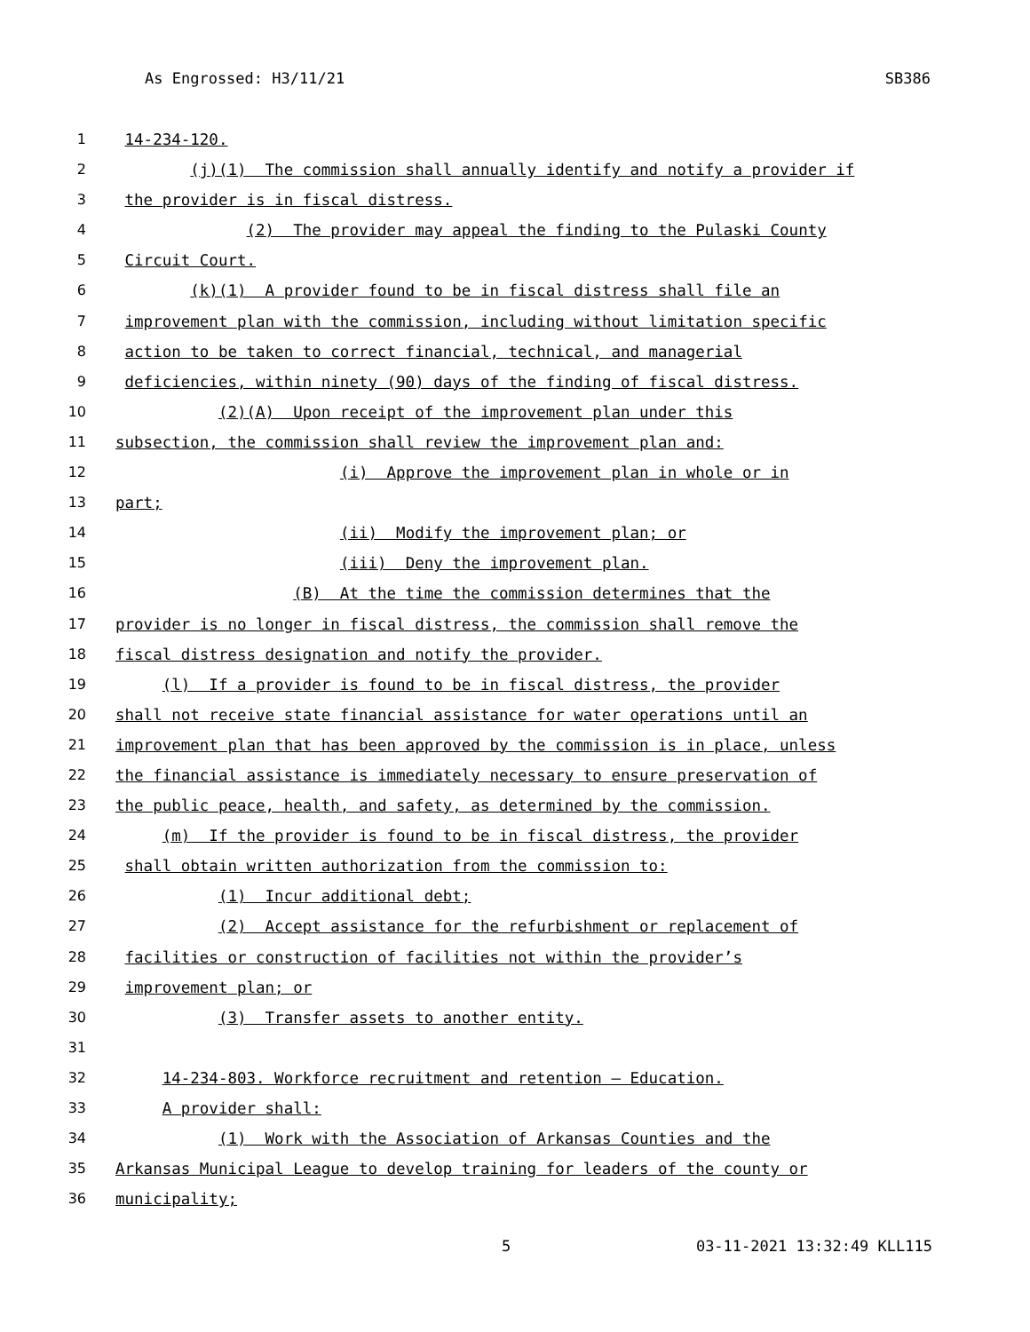As Engrossed: H3/11/21 SB386
1 14-234-120.
2 (j)(1) The commission shall annually identify and notify a provider if
3 the provider is in fiscal distress.
4 (2) The provider may appeal the finding to the Pulaski County
5 Circuit Court.
6 (k)(1) A provider found to be in fiscal distress shall file an
7 improvement plan with the commission, including without limitation specific
8 action to be taken to correct financial, technical, and managerial
9 deficiencies, within ninety (90) days of the finding of fiscal distress.
10 (2)(A) Upon receipt of the improvement plan under this
11 subsection, the commission shall review the improvement plan and:
12 (i) Approve the improvement plan in whole or in
13 part;
14 (ii) Modify the improvement plan; or
15 (iii) Deny the improvement plan.
16 (B) At the time the commission determines that the
17 provider is no longer in fiscal distress, the commission shall remove the
18 fiscal distress designation and notify the provider.
19 (l) If a provider is found to be in fiscal distress, the provider
20 shall not receive state financial assistance for water operations until an
21 improvement plan that has been approved by the commission is in place, unless
22 the financial assistance is immediately necessary to ensure preservation of
23 the public peace, health, and safety, as determined by the commission.
24 (m) If the provider is found to be in fiscal distress, the provider
25 shall obtain written authorization from the commission to:
26 (1) Incur additional debt;
27 (2) Accept assistance for the refurbishment or replacement of
28 facilities or construction of facilities not within the provider’s
29 improvement plan; or
30 (3) Transfer assets to another entity.
31
32 14-234-803. Workforce recruitment and retention — Education.
33 A provider shall:
34 (1) Work with the Association of Arkansas Counties and the
35 Arkansas Municipal League to develop training for leaders of the county or
36 municipality;
5 03-11-2021 13:32:49 KLL115